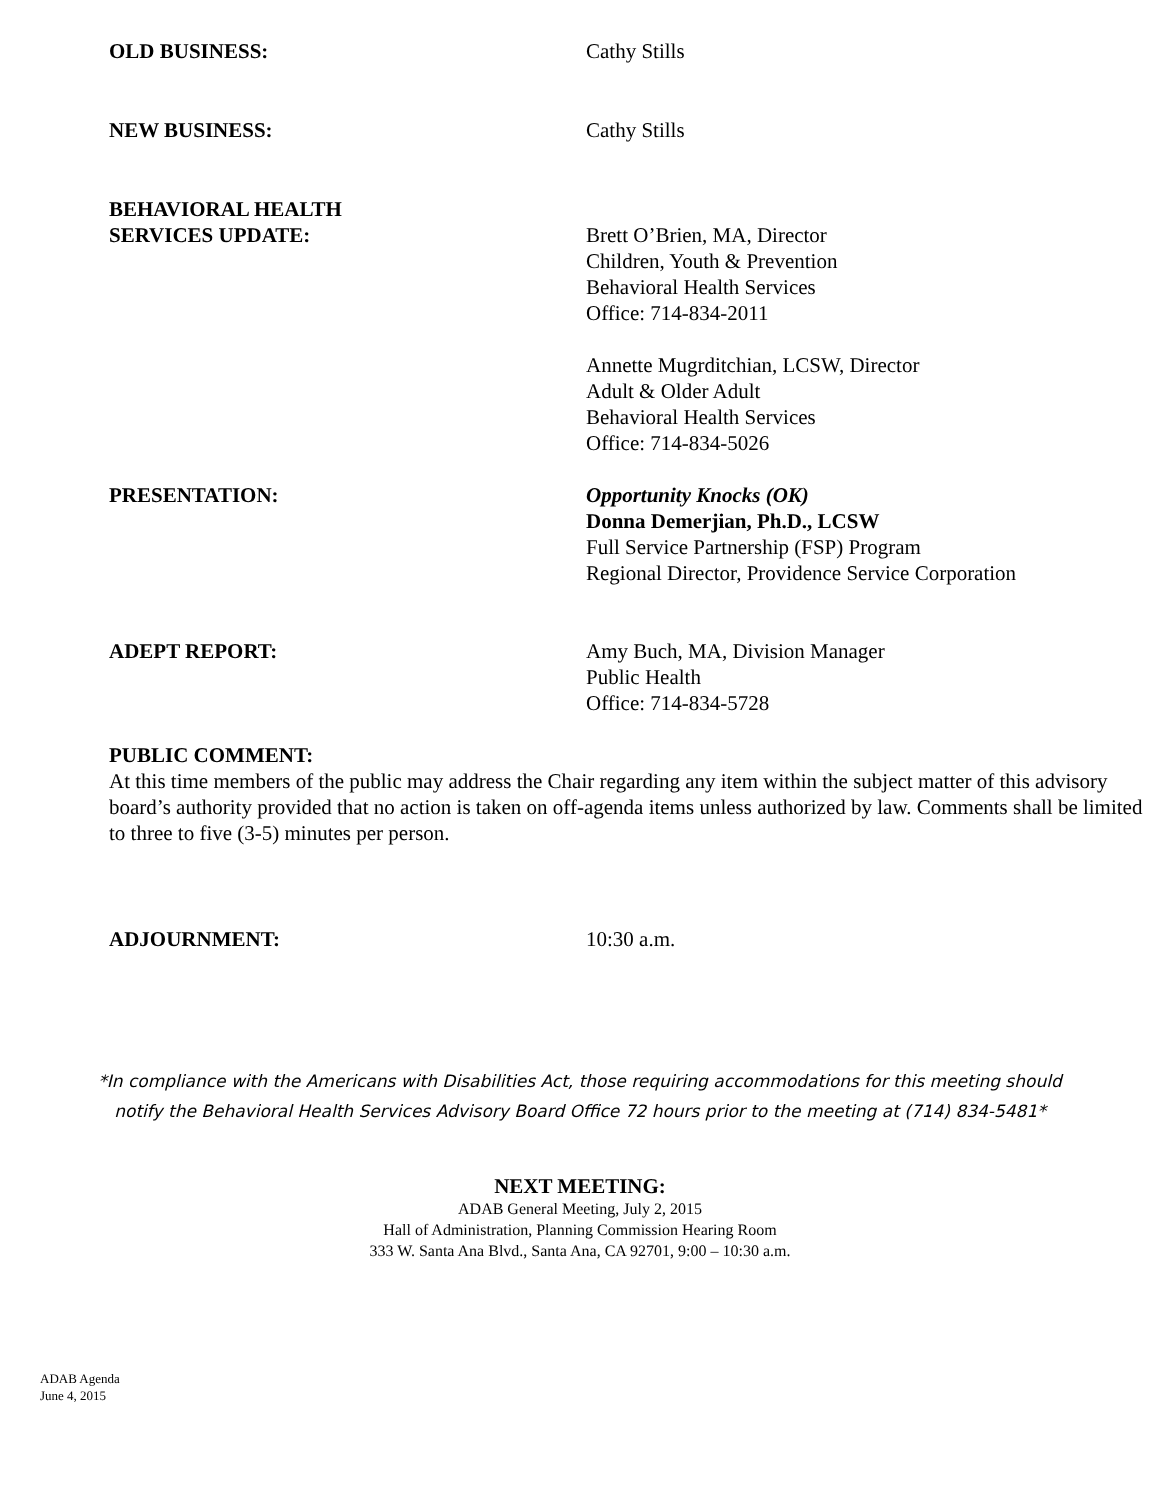OLD BUSINESS: Cathy Stills
NEW BUSINESS: Cathy Stills
BEHAVIORAL HEALTH
SERVICES UPDATE:
Brett O’Brien, MA, Director
Children, Youth & Prevention
Behavioral Health Services
Office: 714-834-2011
Annette Mugrditchian, LCSW, Director
Adult & Older Adult
Behavioral Health Services
Office: 714-834-5026
PRESENTATION: Opportunity Knocks (OK)
Donna Demerjian, Ph.D., LCSW
Full Service Partnership (FSP) Program
Regional Director, Providence Service Corporation
ADEPT REPORT: Amy Buch, MA, Division Manager
Public Health
Office: 714-834-5728
PUBLIC COMMENT:
At this time members of the public may address the Chair regarding any item within the subject matter of this advisory board’s authority provided that no action is taken on off-agenda items unless authorized by law. Comments shall be limited to three to five (3-5) minutes per person.
ADJOURNMENT: 10:30 a.m.
*In compliance with the Americans with Disabilities Act, those requiring accommodations for this meeting should
notify the Behavioral Health Services Advisory Board Office 72 hours prior to the meeting at (714) 834-5481*
NEXT MEETING:
ADAB General Meeting, July 2, 2015
Hall of Administration, Planning Commission Hearing Room
333 W. Santa Ana Blvd., Santa Ana, CA 92701, 9:00 – 10:30 a.m.
ADAB Agenda
June 4, 2015